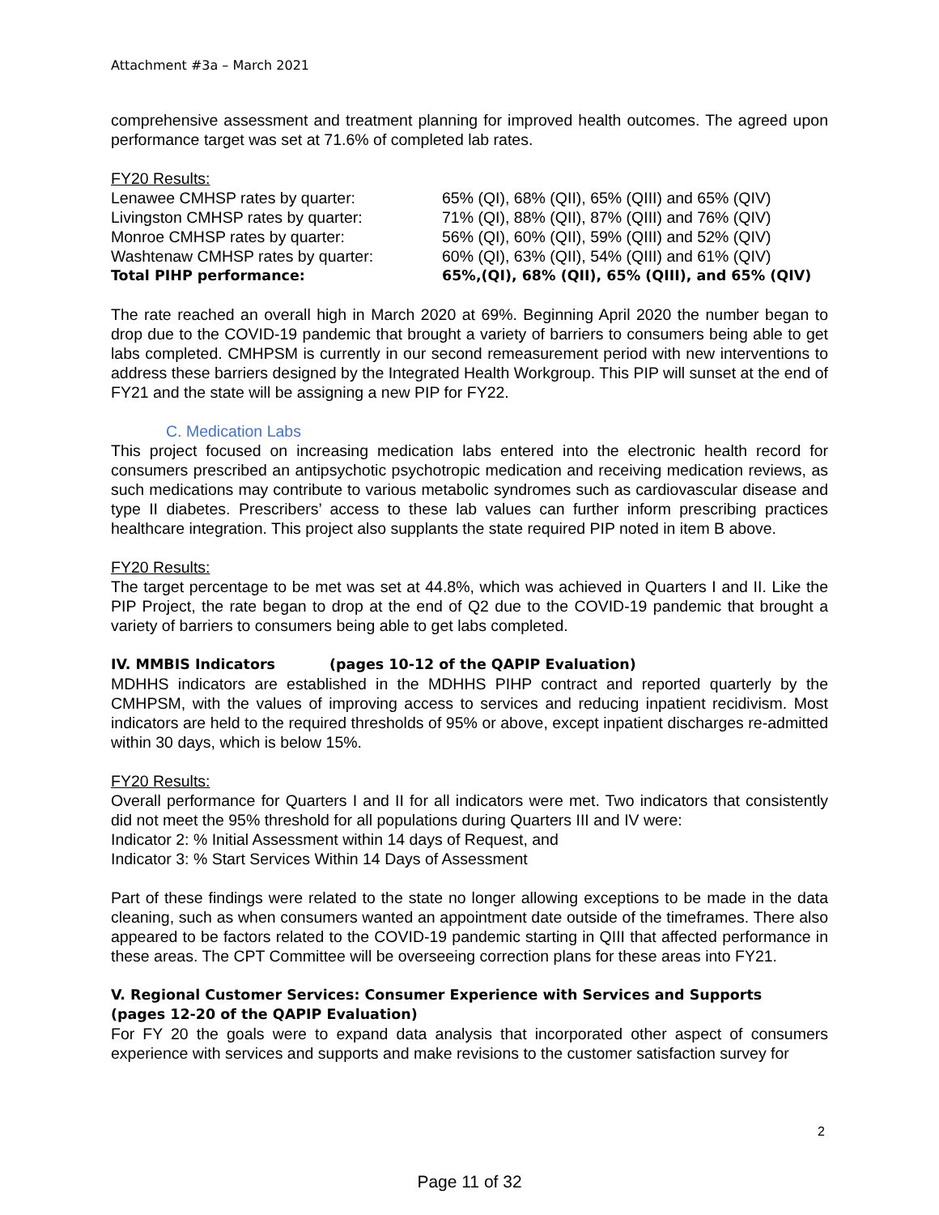Attachment #3a – March 2021
comprehensive assessment and treatment planning for improved health outcomes. The agreed upon performance target was set at 71.6% of completed lab rates.
FY20 Results:
| Lenawee CMHSP rates by quarter: | 65% (QI), 68% (QII), 65% (QIII) and 65% (QIV) |
| Livingston CMHSP rates by quarter: | 71% (QI), 88% (QII), 87% (QIII) and 76% (QIV) |
| Monroe CMHSP rates by quarter: | 56% (QI), 60% (QII), 59% (QIII) and 52% (QIV) |
| Washtenaw CMHSP rates by quarter: | 60% (QI), 63% (QII), 54% (QIII) and 61% (QIV) |
| Total PIHP performance: | 65%,(QI), 68% (QII), 65% (QIII), and 65% (QIV) |
The rate reached an overall high in March 2020 at 69%. Beginning April 2020 the number began to drop due to the COVID-19 pandemic that brought a variety of barriers to consumers being able to get labs completed. CMHPSM is currently in our second remeasurement period with new interventions to address these barriers designed by the Integrated Health Workgroup. This PIP will sunset at the end of FY21 and the state will be assigning a new PIP for FY22.
C. Medication Labs
This project focused on increasing medication labs entered into the electronic health record for consumers prescribed an antipsychotic psychotropic medication and receiving medication reviews, as such medications may contribute to various metabolic syndromes such as cardiovascular disease and type II diabetes. Prescribers’ access to these lab values can further inform prescribing practices healthcare integration. This project also supplants the state required PIP noted in item B above.
FY20 Results:
The target percentage to be met was set at 44.8%, which was achieved in Quarters I and II. Like the PIP Project, the rate began to drop at the end of Q2 due to the COVID-19 pandemic that brought a variety of barriers to consumers being able to get labs completed.
IV. MMBIS Indicators (pages 10-12 of the QAPIP Evaluation)
MDHHS indicators are established in the MDHHS PIHP contract and reported quarterly by the CMHPSM, with the values of improving access to services and reducing inpatient recidivism. Most indicators are held to the required thresholds of 95% or above, except inpatient discharges re-admitted within 30 days, which is below 15%.
FY20 Results:
Overall performance for Quarters I and II for all indicators were met. Two indicators that consistently did not meet the 95% threshold for all populations during Quarters III and IV were:
Indicator 2: % Initial Assessment within 14 days of Request, and
Indicator 3: % Start Services Within 14 Days of Assessment
Part of these findings were related to the state no longer allowing exceptions to be made in the data cleaning, such as when consumers wanted an appointment date outside of the timeframes. There also appeared to be factors related to the COVID-19 pandemic starting in QIII that affected performance in these areas. The CPT Committee will be overseeing correction plans for these areas into FY21.
V. Regional Customer Services: Consumer Experience with Services and Supports
(pages 12-20 of the QAPIP Evaluation)
For FY 20 the goals were to expand data analysis that incorporated other aspect of consumers experience with services and supports and make revisions to the customer satisfaction survey for
2
Page 11 of 32